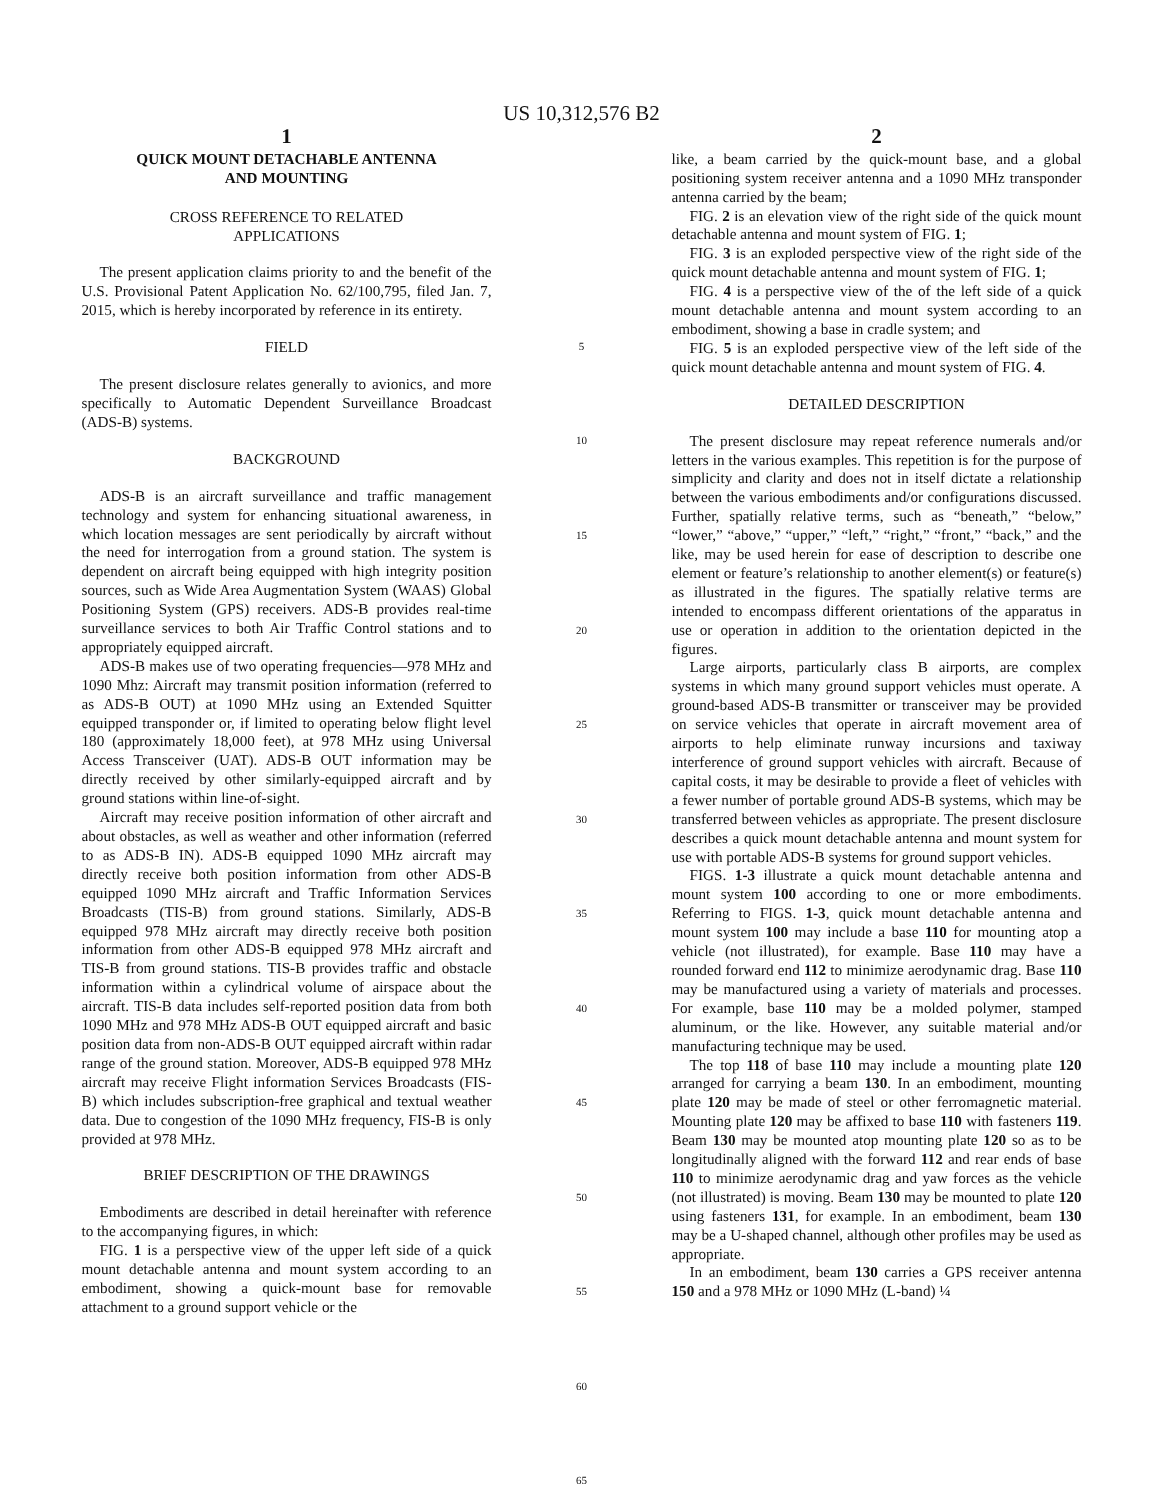US 10,312,576 B2
1
QUICK MOUNT DETACHABLE ANTENNA
AND MOUNTING
CROSS REFERENCE TO RELATED
APPLICATIONS
The present application claims priority to and the benefit of the U.S. Provisional Patent Application No. 62/100,795, filed Jan. 7, 2015, which is hereby incorporated by reference in its entirety.
FIELD
The present disclosure relates generally to avionics, and more specifically to Automatic Dependent Surveillance Broadcast (ADS-B) systems.
BACKGROUND
ADS-B is an aircraft surveillance and traffic management technology and system for enhancing situational awareness, in which location messages are sent periodically by aircraft without the need for interrogation from a ground station. The system is dependent on aircraft being equipped with high integrity position sources, such as Wide Area Augmentation System (WAAS) Global Positioning System (GPS) receivers. ADS-B provides real-time surveillance services to both Air Traffic Control stations and to appropriately equipped aircraft.
ADS-B makes use of two operating frequencies—978 MHz and 1090 Mhz: Aircraft may transmit position information (referred to as ADS-B OUT) at 1090 MHz using an Extended Squitter equipped transponder or, if limited to operating below flight level 180 (approximately 18,000 feet), at 978 MHz using Universal Access Transceiver (UAT). ADS-B OUT information may be directly received by other similarly-equipped aircraft and by ground stations within line-of-sight.
Aircraft may receive position information of other aircraft and about obstacles, as well as weather and other information (referred to as ADS-B IN). ADS-B equipped 1090 MHz aircraft may directly receive both position information from other ADS-B equipped 1090 MHz aircraft and Traffic Information Services Broadcasts (TIS-B) from ground stations. Similarly, ADS-B equipped 978 MHz aircraft may directly receive both position information from other ADS-B equipped 978 MHz aircraft and TIS-B from ground stations. TIS-B provides traffic and obstacle information within a cylindrical volume of airspace about the aircraft. TIS-B data includes self-reported position data from both 1090 MHz and 978 MHz ADS-B OUT equipped aircraft and basic position data from non-ADS-B OUT equipped aircraft within radar range of the ground station. Moreover, ADS-B equipped 978 MHz aircraft may receive Flight information Services Broadcasts (FIS-B) which includes subscription-free graphical and textual weather data. Due to congestion of the 1090 MHz frequency, FIS-B is only provided at 978 MHz.
BRIEF DESCRIPTION OF THE DRAWINGS
Embodiments are described in detail hereinafter with reference to the accompanying figures, in which:
FIG. 1 is a perspective view of the upper left side of a quick mount detachable antenna and mount system according to an embodiment, showing a quick-mount base for removable attachment to a ground support vehicle or the
5
10
15
20
25
30
35
40
45
50
55
60
65
2
like, a beam carried by the quick-mount base, and a global positioning system receiver antenna and a 1090 MHz transponder antenna carried by the beam;
FIG. 2 is an elevation view of the right side of the quick mount detachable antenna and mount system of FIG. 1;
FIG. 3 is an exploded perspective view of the right side of the quick mount detachable antenna and mount system of FIG. 1;
FIG. 4 is a perspective view of the of the left side of a quick mount detachable antenna and mount system according to an embodiment, showing a base in cradle system; and
FIG. 5 is an exploded perspective view of the left side of the quick mount detachable antenna and mount system of FIG. 4.
DETAILED DESCRIPTION
The present disclosure may repeat reference numerals and/or letters in the various examples. This repetition is for the purpose of simplicity and clarity and does not in itself dictate a relationship between the various embodiments and/or configurations discussed. Further, spatially relative terms, such as “beneath,” “below,” “lower,” “above,” “upper,” “left,” “right,” “front,” “back,” and the like, may be used herein for ease of description to describe one element or feature’s relationship to another element(s) or feature(s) as illustrated in the figures. The spatially relative terms are intended to encompass different orientations of the apparatus in use or operation in addition to the orientation depicted in the figures.
Large airports, particularly class B airports, are complex systems in which many ground support vehicles must operate. A ground-based ADS-B transmitter or transceiver may be provided on service vehicles that operate in aircraft movement area of airports to help eliminate runway incursions and taxiway interference of ground support vehicles with aircraft. Because of capital costs, it may be desirable to provide a fleet of vehicles with a fewer number of portable ground ADS-B systems, which may be transferred between vehicles as appropriate. The present disclosure describes a quick mount detachable antenna and mount system for use with portable ADS-B systems for ground support vehicles.
FIGS. 1-3 illustrate a quick mount detachable antenna and mount system 100 according to one or more embodiments. Referring to FIGS. 1-3, quick mount detachable antenna and mount system 100 may include a base 110 for mounting atop a vehicle (not illustrated), for example. Base 110 may have a rounded forward end 112 to minimize aerodynamic drag. Base 110 may be manufactured using a variety of materials and processes. For example, base 110 may be a molded polymer, stamped aluminum, or the like. However, any suitable material and/or manufacturing technique may be used.
The top 118 of base 110 may include a mounting plate 120 arranged for carrying a beam 130. In an embodiment, mounting plate 120 may be made of steel or other ferromagnetic material. Mounting plate 120 may be affixed to base 110 with fasteners 119. Beam 130 may be mounted atop mounting plate 120 so as to be longitudinally aligned with the forward 112 and rear ends of base 110 to minimize aerodynamic drag and yaw forces as the vehicle (not illustrated) is moving. Beam 130 may be mounted to plate 120 using fasteners 131, for example. In an embodiment, beam 130 may be a U-shaped channel, although other profiles may be used as appropriate.
In an embodiment, beam 130 carries a GPS receiver antenna 150 and a 978 MHz or 1090 MHz (L-band) ¼